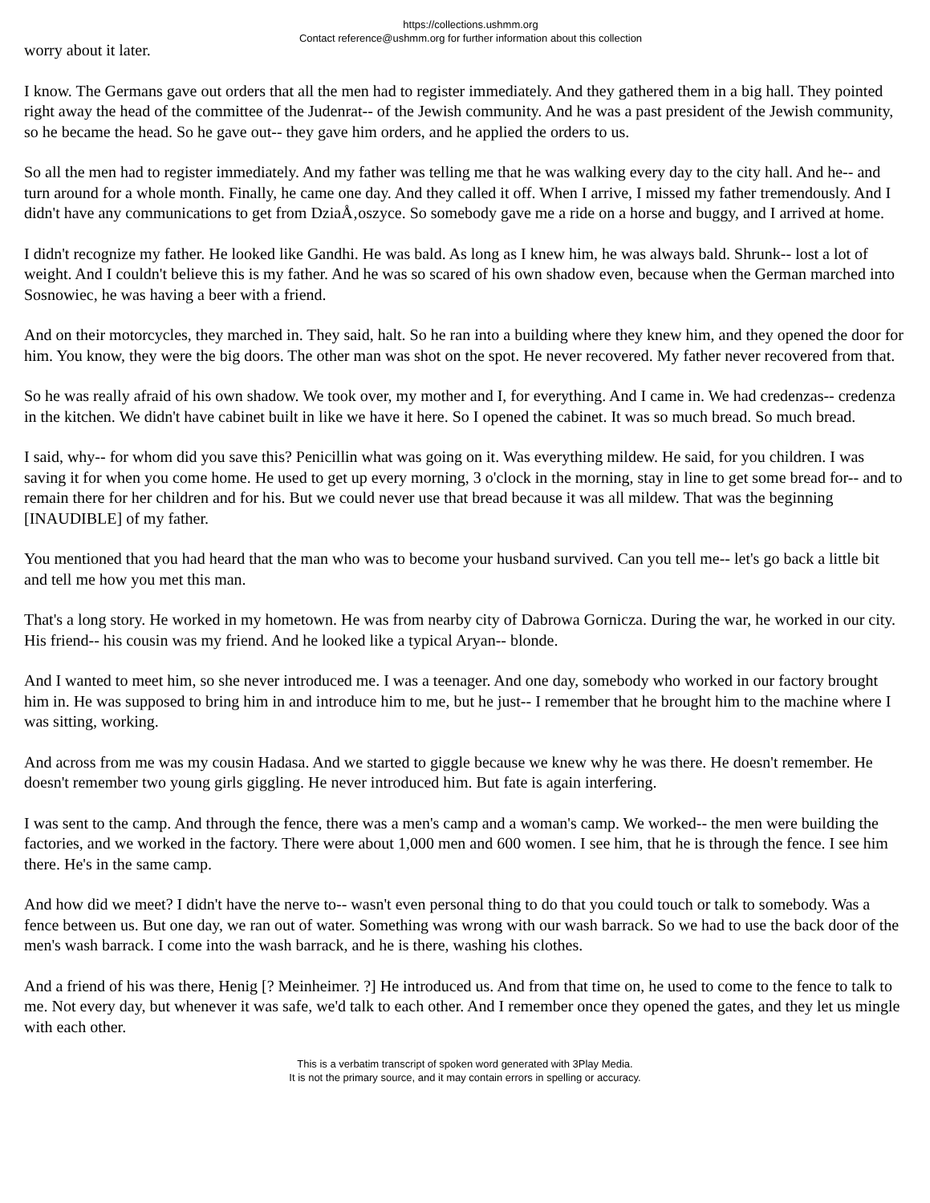https://collections.ushmm.org
Contact reference@ushmm.org for further information about this collection
worry about it later.
I know. The Germans gave out orders that all the men had to register immediately. And they gathered them in a big hall. They pointed right away the head of the committee of the Judenrat-- of the Jewish community. And he was a past president of the Jewish community, so he became the head. So he gave out-- they gave him orders, and he applied the orders to us.
So all the men had to register immediately. And my father was telling me that he was walking every day to the city hall. And he-- and turn around for a whole month. Finally, he came one day. And they called it off. When I arrive, I missed my father tremendously. And I didn't have any communications to get from DziaÅ‚oszyce. So somebody gave me a ride on a horse and buggy, and I arrived at home.
I didn't recognize my father. He looked like Gandhi. He was bald. As long as I knew him, he was always bald. Shrunk-- lost a lot of weight. And I couldn't believe this is my father. And he was so scared of his own shadow even, because when the German marched into Sosnowiec, he was having a beer with a friend.
And on their motorcycles, they marched in. They said, halt. So he ran into a building where they knew him, and they opened the door for him. You know, they were the big doors. The other man was shot on the spot. He never recovered. My father never recovered from that.
So he was really afraid of his own shadow. We took over, my mother and I, for everything. And I came in. We had credenzas-- credenza in the kitchen. We didn't have cabinet built in like we have it here. So I opened the cabinet. It was so much bread. So much bread.
I said, why-- for whom did you save this? Penicillin what was going on it. Was everything mildew. He said, for you children. I was saving it for when you come home. He used to get up every morning, 3 o'clock in the morning, stay in line to get some bread for-- and to remain there for her children and for his. But we could never use that bread because it was all mildew. That was the beginning [INAUDIBLE] of my father.
You mentioned that you had heard that the man who was to become your husband survived. Can you tell me-- let's go back a little bit and tell me how you met this man.
That's a long story. He worked in my hometown. He was from nearby city of Dabrowa Gornicza. During the war, he worked in our city. His friend-- his cousin was my friend. And he looked like a typical Aryan-- blonde.
And I wanted to meet him, so she never introduced me. I was a teenager. And one day, somebody who worked in our factory brought him in. He was supposed to bring him in and introduce him to me, but he just-- I remember that he brought him to the machine where I was sitting, working.
And across from me was my cousin Hadasa. And we started to giggle because we knew why he was there. He doesn't remember. He doesn't remember two young girls giggling. He never introduced him. But fate is again interfering.
I was sent to the camp. And through the fence, there was a men's camp and a woman's camp. We worked-- the men were building the factories, and we worked in the factory. There were about 1,000 men and 600 women. I see him, that he is through the fence. I see him there. He's in the same camp.
And how did we meet? I didn't have the nerve to-- wasn't even personal thing to do that you could touch or talk to somebody. Was a fence between us. But one day, we ran out of water. Something was wrong with our wash barrack. So we had to use the back door of the men's wash barrack. I come into the wash barrack, and he is there, washing his clothes.
And a friend of his was there, Henig [? Meinheimer. ?] He introduced us. And from that time on, he used to come to the fence to talk to me. Not every day, but whenever it was safe, we'd talk to each other. And I remember once they opened the gates, and they let us mingle with each other.
This is a verbatim transcript of spoken word generated with 3Play Media.
It is not the primary source, and it may contain errors in spelling or accuracy.